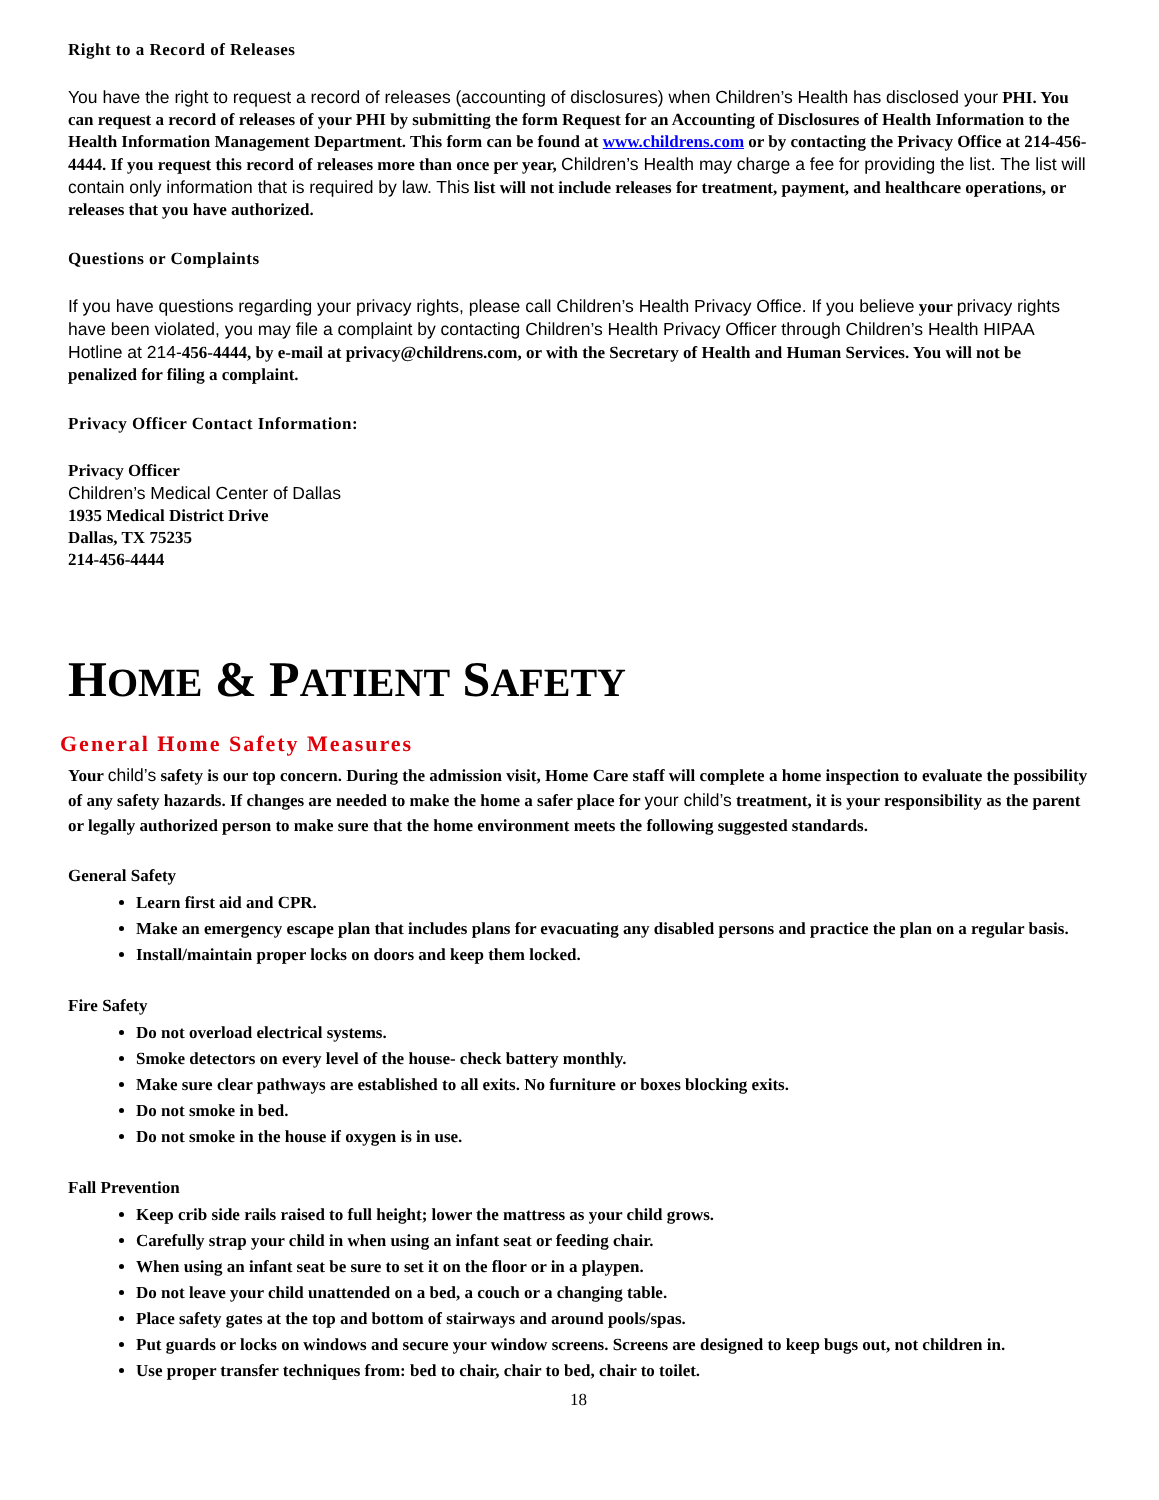Right to a Record of Releases
You have the right to request a record of releases (accounting of disclosures) when Children’s Health has disclosed your PHI. You can request a record of releases of your PHI by submitting the form Request for an Accounting of Disclosures of Health Information to the Health Information Management Department. This form can be found at www.childrens.com or by contacting the Privacy Office at 214-456-4444. If you request this record of releases more than once per year, Children’s Health may charge a fee for providing the list. The list will contain only information that is required by law. This list will not include releases for treatment, payment, and healthcare operations, or releases that you have authorized.
Questions or Complaints
If you have questions regarding your privacy rights, please call Children’s Health Privacy Office. If you believe your privacy rights have been violated, you may file a complaint by contacting Children’s Health Privacy Officer through Children’s Health HIPAA Hotline at 214-456-4444, by e-mail at privacy@childrens.com, or with the Secretary of Health and Human Services. You will not be penalized for filing a complaint.
Privacy Officer Contact Information:
Privacy Officer
Children’s Medical Center of Dallas
1935 Medical District Drive
Dallas, TX 75235
214-456-4444
HOME & PATIENT SAFETY
General Home Safety Measures
Your child’s safety is our top concern. During the admission visit, Home Care staff will complete a home inspection to evaluate the possibility of any safety hazards. If changes are needed to make the home a safer place for your child’s treatment, it is your responsibility as the parent or legally authorized person to make sure that the home environment meets the following suggested standards.
General Safety
Learn first aid and CPR.
Make an emergency escape plan that includes plans for evacuating any disabled persons and practice the plan on a regular basis.
Install/maintain proper locks on doors and keep them locked.
Fire Safety
Do not overload electrical systems.
Smoke detectors on every level of the house- check battery monthly.
Make sure clear pathways are established to all exits. No furniture or boxes blocking exits.
Do not smoke in bed.
Do not smoke in the house if oxygen is in use.
Fall Prevention
Keep crib side rails raised to full height; lower the mattress as your child grows.
Carefully strap your child in when using an infant seat or feeding chair.
When using an infant seat be sure to set it on the floor or in a playpen.
Do not leave your child unattended on a bed, a couch or a changing table.
Place safety gates at the top and bottom of stairways and around pools/spas.
Put guards or locks on windows and secure your window screens. Screens are designed to keep bugs out, not children in.
Use proper transfer techniques from: bed to chair, chair to bed, chair to toilet.
18